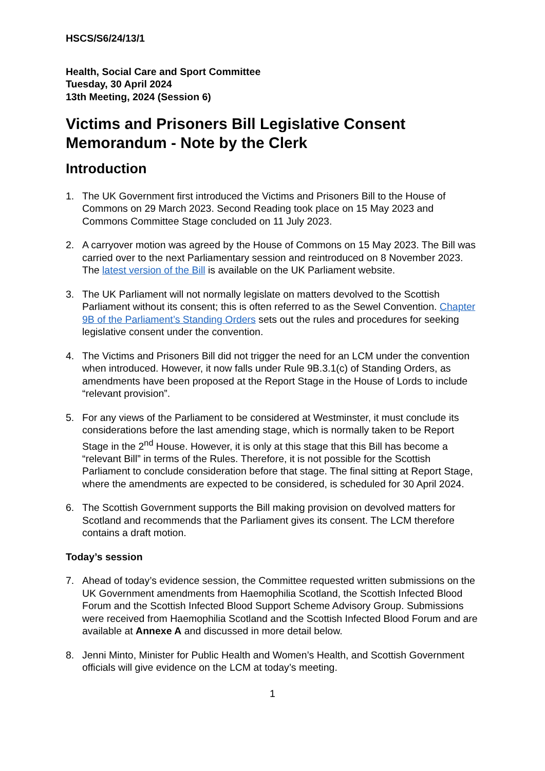HSCS/S6/24/13/1
Health, Social Care and Sport Committee
Tuesday, 30 April 2024
13th Meeting, 2024 (Session 6)
Victims and Prisoners Bill Legislative Consent Memorandum - Note by the Clerk
Introduction
1. The UK Government first introduced the Victims and Prisoners Bill to the House of Commons on 29 March 2023. Second Reading took place on 15 May 2023 and Commons Committee Stage concluded on 11 July 2023.
2. A carryover motion was agreed by the House of Commons on 15 May 2023. The Bill was carried over to the next Parliamentary session and reintroduced on 8 November 2023. The latest version of the Bill is available on the UK Parliament website.
3. The UK Parliament will not normally legislate on matters devolved to the Scottish Parliament without its consent; this is often referred to as the Sewel Convention. Chapter 9B of the Parliament’s Standing Orders sets out the rules and procedures for seeking legislative consent under the convention.
4. The Victims and Prisoners Bill did not trigger the need for an LCM under the convention when introduced. However, it now falls under Rule 9B.3.1(c) of Standing Orders, as amendments have been proposed at the Report Stage in the House of Lords to include “relevant provision”.
5. For any views of the Parliament to be considered at Westminster, it must conclude its considerations before the last amending stage, which is normally taken to be Report Stage in the 2<sup>nd</sup> House. However, it is only at this stage that this Bill has become a “relevant Bill” in terms of the Rules. Therefore, it is not possible for the Scottish Parliament to conclude consideration before that stage. The final sitting at Report Stage, where the amendments are expected to be considered, is scheduled for 30 April 2024.
6. The Scottish Government supports the Bill making provision on devolved matters for Scotland and recommends that the Parliament gives its consent. The LCM therefore contains a draft motion.
Today’s session
7. Ahead of today’s evidence session, the Committee requested written submissions on the UK Government amendments from Haemophilia Scotland, the Scottish Infected Blood Forum and the Scottish Infected Blood Support Scheme Advisory Group. Submissions were received from Haemophilia Scotland and the Scottish Infected Blood Forum and are available at Annexe A and discussed in more detail below.
8. Jenni Minto, Minister for Public Health and Women’s Health, and Scottish Government officials will give evidence on the LCM at today’s meeting.
1